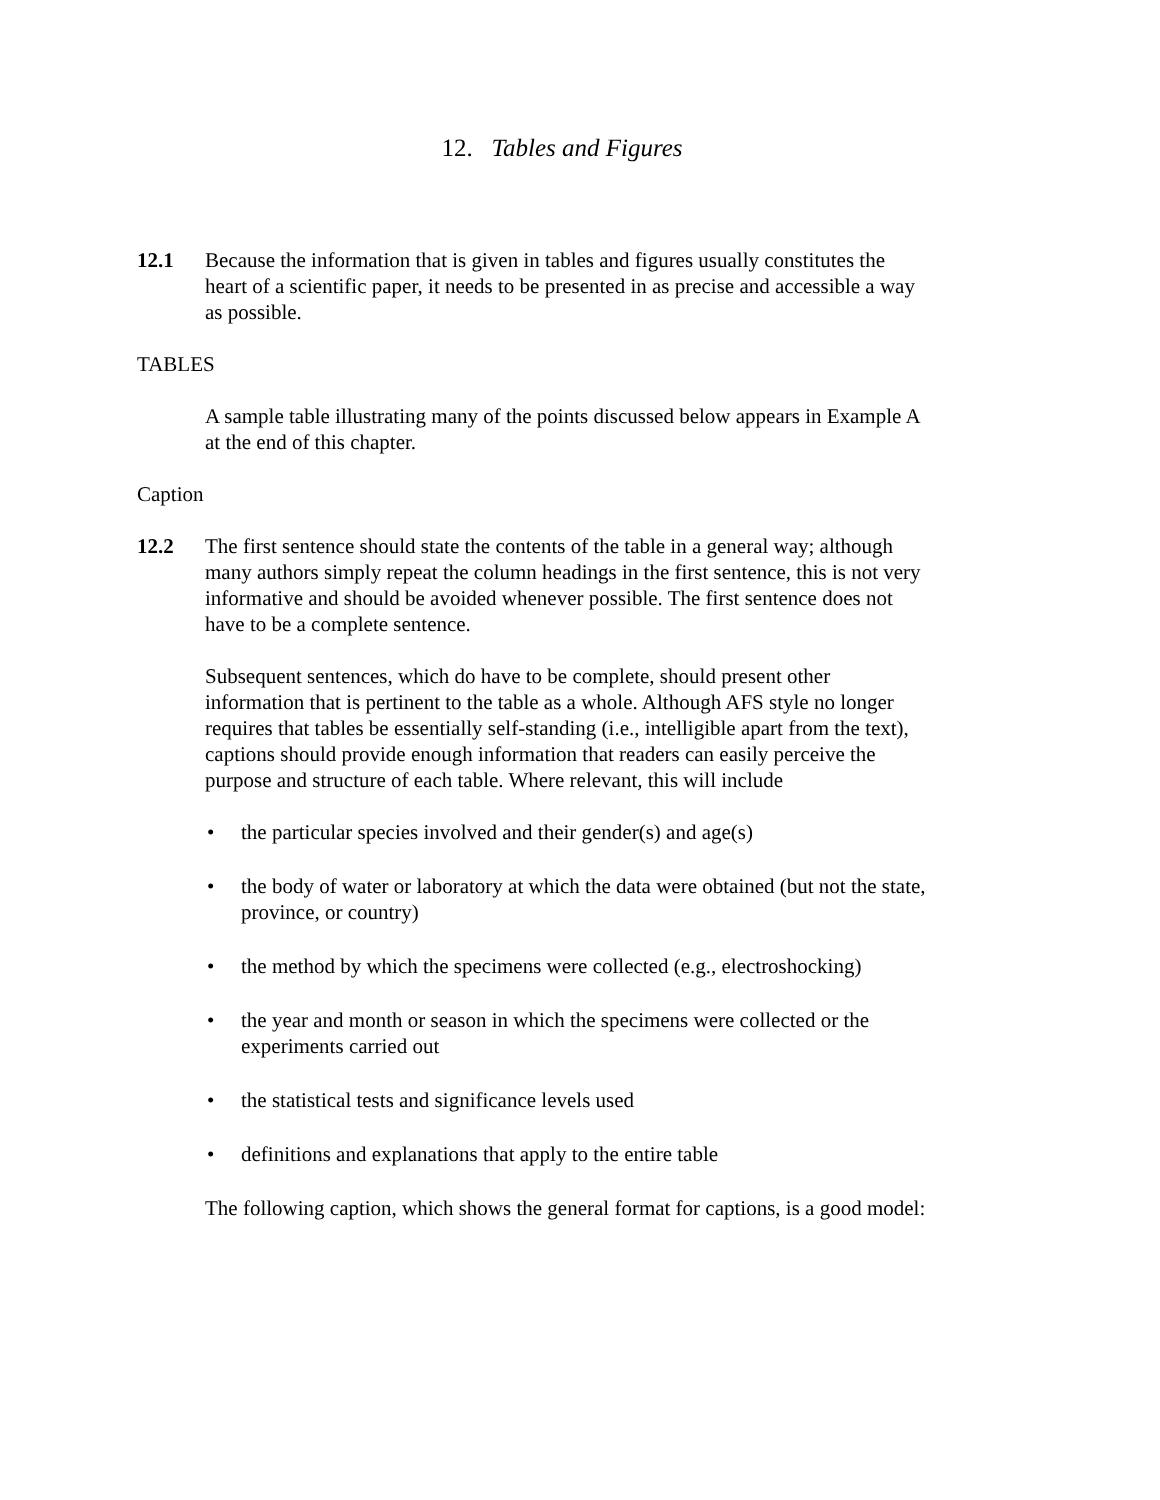12. Tables and Figures
12.1 Because the information that is given in tables and figures usually constitutes the heart of a scientific paper, it needs to be presented in as precise and accessible a way as possible.
TABLES
A sample table illustrating many of the points discussed below appears in Example A at the end of this chapter.
Caption
12.2 The first sentence should state the contents of the table in a general way; although many authors simply repeat the column headings in the first sentence, this is not very informative and should be avoided whenever possible. The first sentence does not have to be a complete sentence.
Subsequent sentences, which do have to be complete, should present other information that is pertinent to the table as a whole. Although AFS style no longer requires that tables be essentially self-standing (i.e., intelligible apart from the text), captions should provide enough information that readers can easily perceive the purpose and structure of each table. Where relevant, this will include
• the particular species involved and their gender(s) and age(s)
• the body of water or laboratory at which the data were obtained (but not the state, province, or country)
• the method by which the specimens were collected (e.g., electroshocking)
• the year and month or season in which the specimens were collected or the experiments carried out
• the statistical tests and significance levels used
• definitions and explanations that apply to the entire table
The following caption, which shows the general format for captions, is a good model: